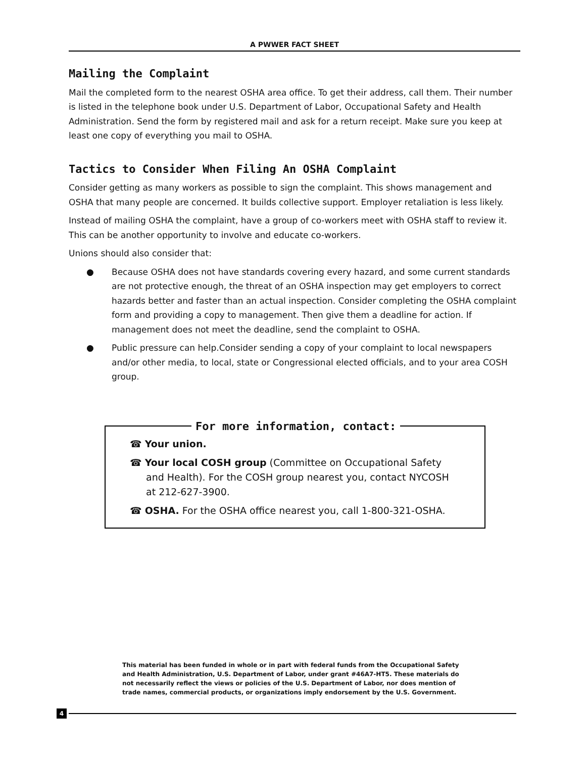A PWWER FACT SHEET
Mailing the Complaint
Mail the completed form to the nearest OSHA area office. To get their address, call them. Their number is listed in the telephone book under U.S. Department of Labor, Occupational Safety and Health Administration. Send the form by registered mail and ask for a return receipt. Make sure you keep at least one copy of everything you mail to OSHA.
Tactics to Consider When Filing An OSHA Complaint
Consider getting as many workers as possible to sign the complaint. This shows management and OSHA that many people are concerned. It builds collective support. Employer retaliation is less likely.
Instead of mailing OSHA the complaint, have a group of co-workers meet with OSHA staff to review it. This can be another opportunity to involve and educate co-workers.
Unions should also consider that:
● Because OSHA does not have standards covering every hazard, and some current standards are not protective enough, the threat of an OSHA inspection may get employers to correct hazards better and faster than an actual inspection. Consider completing the OSHA complaint form and providing a copy to management. Then give them a deadline for action. If management does not meet the deadline, send the complaint to OSHA.
● Public pressure can help.Consider sending a copy of your complaint to local newspapers and/or other media, to local, state or Congressional elected officials, and to your area COSH group.
For more information, contact:
☎ Your union.
☎ Your local COSH group (Committee on Occupational Safety
and Health). For the COSH group nearest you, contact NYCOSH at 212-627-3900.
☎ OSHA. For the OSHA office nearest you, call 1-800-321-OSHA.
This material has been funded in whole or in part with federal funds from the Occupational Safety and Health Administration, U.S. Department of Labor, under grant #46A7-HT5. These materials do not necessarily reflect the views or policies of the U.S. Department of Labor, nor does mention of trade names, commercial products, or organizations imply endorsement by the U.S. Government.
4